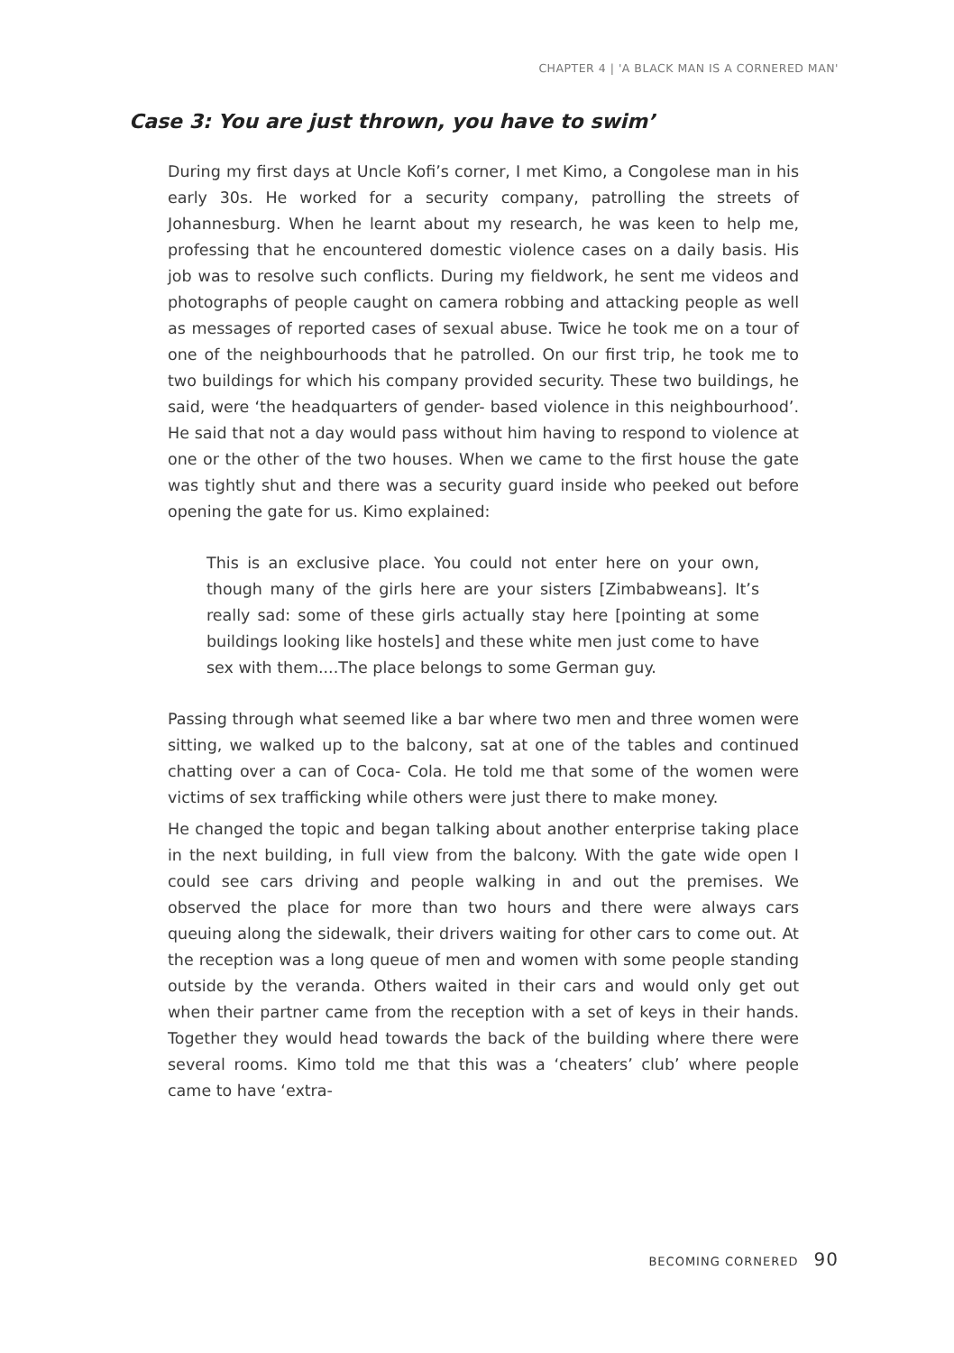CHAPTER 4 | 'A BLACK MAN IS A CORNERED MAN'
Case 3: You are just thrown, you have to swim’
During my first days at Uncle Kofi’s corner, I met Kimo, a Congolese man in his early 30s. He worked for a security company, patrolling the streets of Johannesburg. When he learnt about my research, he was keen to help me, professing that he encountered domestic violence cases on a daily basis. His job was to resolve such conflicts. During my fieldwork, he sent me videos and photographs of people caught on camera robbing and attacking people as well as messages of reported cases of sexual abuse. Twice he took me on a tour of one of the neighbourhoods that he patrolled. On our first trip, he took me to two buildings for which his company provided security. These two buildings, he said, were ‘the headquarters of gender- based violence in this neighbourhood’. He said that not a day would pass without him having to respond to violence at one or the other of the two houses. When we came to the first house the gate was tightly shut and there was a security guard inside who peeked out before opening the gate for us. Kimo explained:
This is an exclusive place. You could not enter here on your own, though many of the girls here are your sisters [Zimbabweans]. It’s really sad: some of these girls actually stay here [pointing at some buildings looking like hostels] and these white men just come to have sex with them....The place belongs to some German guy.
Passing through what seemed like a bar where two men and three women were sitting, we walked up to the balcony, sat at one of the tables and continued chatting over a can of Coca- Cola. He told me that some of the women were victims of sex trafficking while others were just there to make money.
He changed the topic and began talking about another enterprise taking place in the next building, in full view from the balcony. With the gate wide open I could see cars driving and people walking in and out the premises. We observed the place for more than two hours and there were always cars queuing along the sidewalk, their drivers waiting for other cars to come out. At the reception was a long queue of men and women with some people standing outside by the veranda. Others waited in their cars and would only get out when their partner came from the reception with a set of keys in their hands. Together they would head towards the back of the building where there were several rooms. Kimo told me that this was a ‘cheaters’ club’ where people came to have ‘extra-
BECOMING CORNERED 90